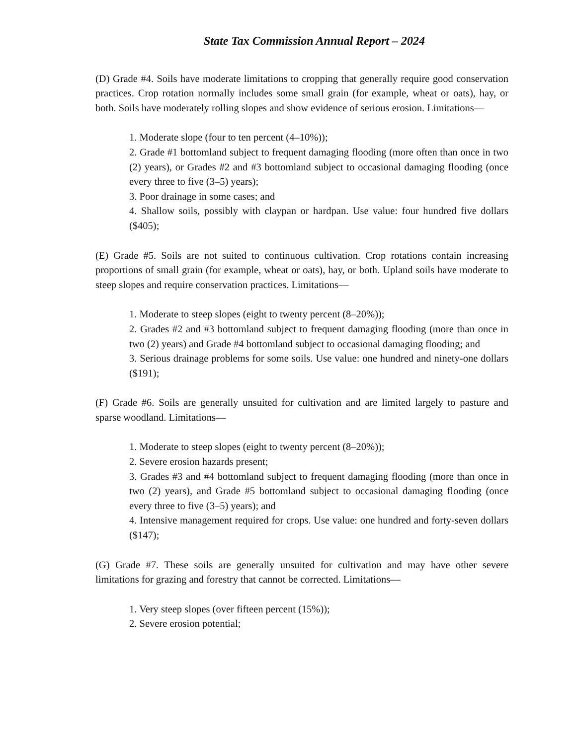State Tax Commission Annual Report – 2024
(D) Grade #4. Soils have moderate limitations to cropping that generally require good conservation practices. Crop rotation normally includes some small grain (for example, wheat or oats), hay, or both. Soils have moderately rolling slopes and show evidence of serious erosion. Limitations—
1. Moderate slope (four to ten percent (4–10%));
2. Grade #1 bottomland subject to frequent damaging flooding (more often than once in two (2) years), or Grades #2 and #3 bottomland subject to occasional damaging flooding (once every three to five (3–5) years);
3. Poor drainage in some cases; and
4. Shallow soils, possibly with claypan or hardpan. Use value: four hundred five dollars ($405);
(E) Grade #5. Soils are not suited to continuous cultivation. Crop rotations contain increasing proportions of small grain (for example, wheat or oats), hay, or both. Upland soils have moderate to steep slopes and require conservation practices. Limitations—
1. Moderate to steep slopes (eight to twenty percent (8–20%));
2. Grades #2 and #3 bottomland subject to frequent damaging flooding (more than once in two (2) years) and Grade #4 bottomland subject to occasional damaging flooding; and
3. Serious drainage problems for some soils. Use value: one hundred and ninety-one dollars ($191);
(F) Grade #6. Soils are generally unsuited for cultivation and are limited largely to pasture and sparse woodland. Limitations—
1. Moderate to steep slopes (eight to twenty percent (8–20%));
2. Severe erosion hazards present;
3. Grades #3 and #4 bottomland subject to frequent damaging flooding (more than once in two (2) years), and Grade #5 bottomland subject to occasional damaging flooding (once every three to five (3–5) years); and
4. Intensive management required for crops. Use value: one hundred and forty-seven dollars ($147);
(G) Grade #7. These soils are generally unsuited for cultivation and may have other severe limitations for grazing and forestry that cannot be corrected. Limitations—
1. Very steep slopes (over fifteen percent (15%));
2. Severe erosion potential;